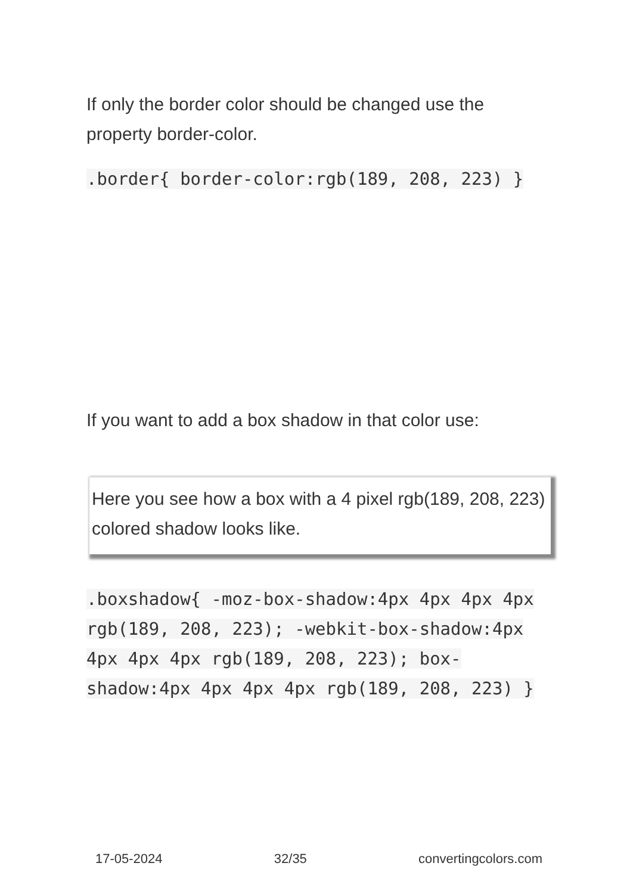If only the border color should be changed use the property border-color.
.border{ border-color:rgb(189, 208, 223) }
If you want to add a box shadow in that color use:
Here you see how a box with a 4 pixel rgb(189, 208, 223) colored shadow looks like.
.boxshadow{ -moz-box-shadow:4px 4px 4px 4px rgb(189, 208, 223); -webkit-box-shadow:4px 4px 4px 4px rgb(189, 208, 223); box-shadow:4px 4px 4px 4px rgb(189, 208, 223) }
17-05-2024 32/35 convertingcolors.com